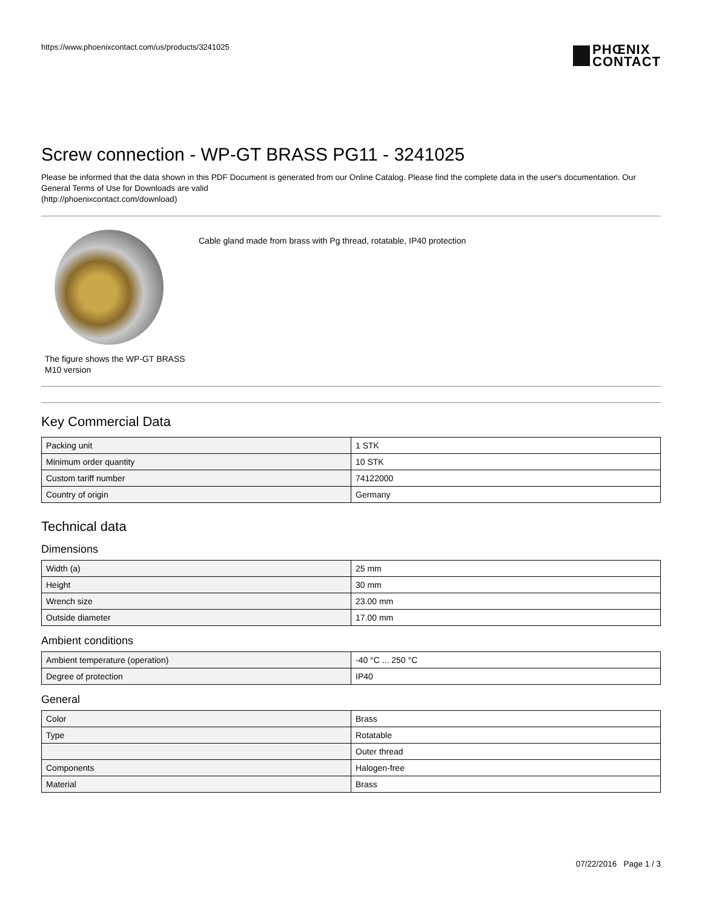https://www.phoenixcontact.com/us/products/3241025
PHŒNIX
CONTACT
Screw connection - WP-GT BRASS PG11 - 3241025
Please be informed that the data shown in this PDF Document is generated from our Online Catalog. Please find the complete data in the user's documentation. Our General Terms of Use for Downloads are valid
(http://phoenixcontact.com/download)
The figure shows the WP-GT BRASS M10 version
Cable gland made from brass with Pg thread, rotatable, IP40 protection
Key Commercial Data
| Packing unit | 1 STK |
| Minimum order quantity | 10 STK |
| Custom tariff number | 74122000 |
| Country of origin | Germany |
Technical data
Dimensions
| Width (a) | 25 mm |
| Height | 30 mm |
| Wrench size | 23.00 mm |
| Outside diameter | 17.00 mm |
Ambient conditions
| Ambient temperature (operation) | -40 °C ... 250 °C |
| Degree of protection | IP40 |
General
| Color | Brass |
| Type | Rotatable |
| | Outer thread |
| Components | Halogen-free |
| Material | Brass |
07/22/2016 Page 1 / 3